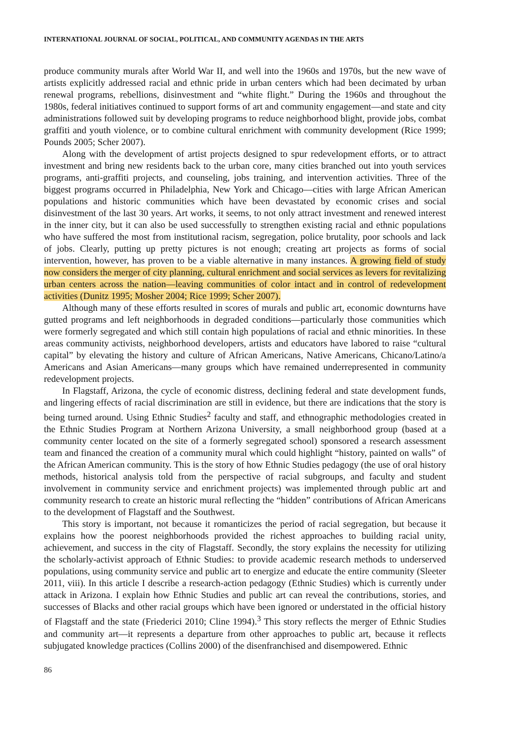INTERNATIONAL JOURNAL OF SOCIAL, POLITICAL, AND COMMUNITY AGENDAS IN THE ARTS
produce community murals after World War II, and well into the 1960s and 1970s, but the new wave of artists explicitly addressed racial and ethnic pride in urban centers which had been decimated by urban renewal programs, rebellions, disinvestment and “white flight.” During the 1960s and throughout the 1980s, federal initiatives continued to support forms of art and community engagement—and state and city administrations followed suit by developing programs to reduce neighborhood blight, provide jobs, combat graffiti and youth violence, or to combine cultural enrichment with community development (Rice 1999; Pounds 2005; Scher 2007).
Along with the development of artist projects designed to spur redevelopment efforts, or to attract investment and bring new residents back to the urban core, many cities branched out into youth services programs, anti-graffiti projects, and counseling, jobs training, and intervention activities. Three of the biggest programs occurred in Philadelphia, New York and Chicago—cities with large African American populations and historic communities which have been devastated by economic crises and social disinvestment of the last 30 years. Art works, it seems, to not only attract investment and renewed interest in the inner city, but it can also be used successfully to strengthen existing racial and ethnic populations who have suffered the most from institutional racism, segregation, police brutality, poor schools and lack of jobs. Clearly, putting up pretty pictures is not enough; creating art projects as forms of social intervention, however, has proven to be a viable alternative in many instances. A growing field of study now considers the merger of city planning, cultural enrichment and social services as levers for revitalizing urban centers across the nation—leaving communities of color intact and in control of redevelopment activities (Dunitz 1995; Mosher 2004; Rice 1999; Scher 2007).
Although many of these efforts resulted in scores of murals and public art, economic downturns have gutted programs and left neighborhoods in degraded conditions—particularly those communities which were formerly segregated and which still contain high populations of racial and ethnic minorities. In these areas community activists, neighborhood developers, artists and educators have labored to raise “cultural capital” by elevating the history and culture of African Americans, Native Americans, Chicano/Latino/a Americans and Asian Americans—many groups which have remained underrepresented in community redevelopment projects.
In Flagstaff, Arizona, the cycle of economic distress, declining federal and state development funds, and lingering effects of racial discrimination are still in evidence, but there are indications that the story is being turned around. Using Ethnic Studies<sup>2</sup> faculty and staff, and ethnographic methodologies created in the Ethnic Studies Program at Northern Arizona University, a small neighborhood group (based at a community center located on the site of a formerly segregated school) sponsored a research assessment team and financed the creation of a community mural which could highlight “history, painted on walls” of the African American community. This is the story of how Ethnic Studies pedagogy (the use of oral history methods, historical analysis told from the perspective of racial subgroups, and faculty and student involvement in community service and enrichment projects) was implemented through public art and community research to create an historic mural reflecting the “hidden” contributions of African Americans to the development of Flagstaff and the Southwest.
This story is important, not because it romanticizes the period of racial segregation, but because it explains how the poorest neighborhoods provided the richest approaches to building racial unity, achievement, and success in the city of Flagstaff. Secondly, the story explains the necessity for utilizing the scholarly-activist approach of Ethnic Studies: to provide academic research methods to underserved populations, using community service and public art to energize and educate the entire community (Sleeter 2011, viii). In this article I describe a research-action pedagogy (Ethnic Studies) which is currently under attack in Arizona. I explain how Ethnic Studies and public art can reveal the contributions, stories, and successes of Blacks and other racial groups which have been ignored or understated in the official history of Flagstaff and the state (Friederici 2010; Cline 1994).<sup>3</sup> This story reflects the merger of Ethnic Studies and community art—it represents a departure from other approaches to public art, because it reflects subjugated knowledge practices (Collins 2000) of the disenfranchised and disempowered. Ethnic
86